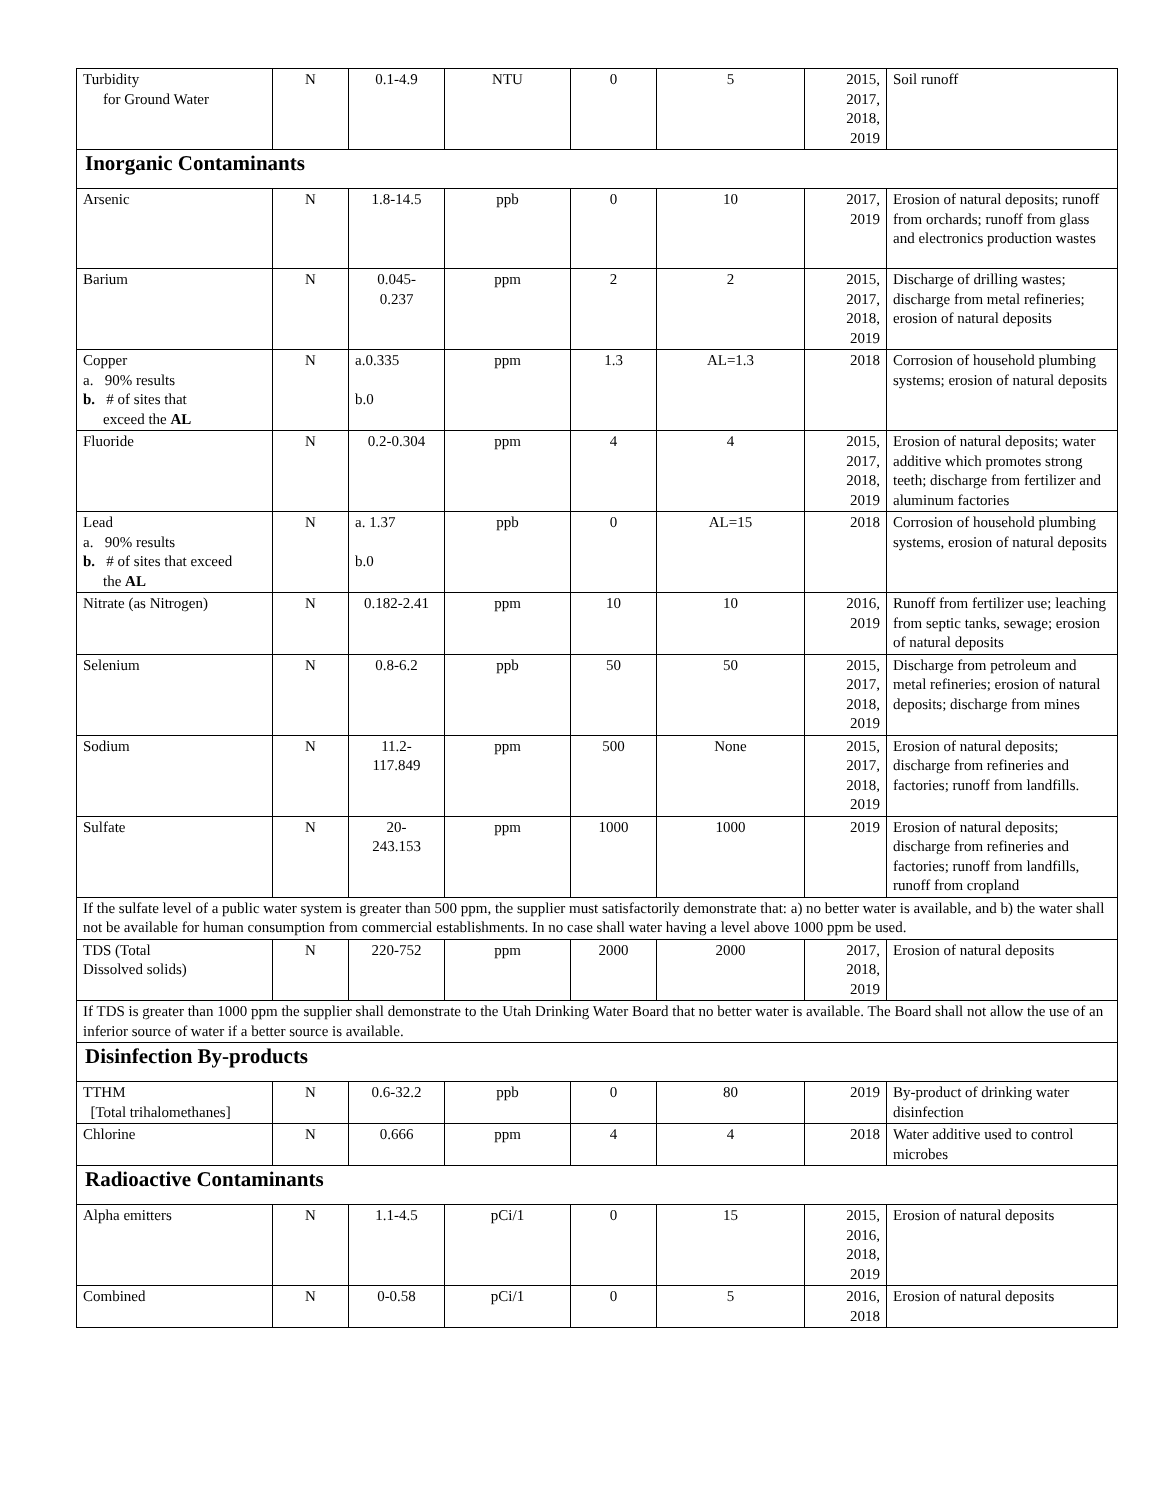| Turbidity for Ground Water | N | 0.1-4.9 | NTU | 0 | 5 | 2015, 2017, 2018, 2019 | Soil runoff |
| Inorganic Contaminants | | | | | | | |
| Arsenic | N | 1.8-14.5 | ppb | 0 | 10 | 2017, 2019 | Erosion of natural deposits; runoff from orchards; runoff from glass and electronics production wastes |
| Barium | N | 0.045- 0.237 | ppm | 2 | 2 | 2015, 2017, 2018, 2019 | Discharge of drilling wastes; discharge from metal refineries; erosion of natural deposits |
| Copper a. 90% results b. # of sites that exceed the AL | N | a.0.335 b.0 | ppm | 1.3 | AL=1.3 | 2018 | Corrosion of household plumbing systems; erosion of natural deposits |
| Fluoride | N | 0.2-0.304 | ppm | 4 | 4 | 2015, 2017, 2018, 2019 | Erosion of natural deposits; water additive which promotes strong teeth; discharge from fertilizer and aluminum factories |
| Lead a. 90% results b. # of sites that exceed the AL | N | a. 1.37 b.0 | ppb | 0 | AL=15 | 2018 | Corrosion of household plumbing systems, erosion of natural deposits |
| Nitrate (as Nitrogen) | N | 0.182-2.41 | ppm | 10 | 10 | 2016, 2019 | Runoff from fertilizer use; leaching from septic tanks, sewage; erosion of natural deposits |
| Selenium | N | 0.8-6.2 | ppb | 50 | 50 | 2015, 2017, 2018, 2019 | Discharge from petroleum and metal refineries; erosion of natural deposits; discharge from mines |
| Sodium | N | 11.2- 117.849 | ppm | 500 | None | 2015, 2017, 2018, 2019 | Erosion of natural deposits; discharge from refineries and factories; runoff from landfills. |
| Sulfate | N | 20- 243.153 | ppm | 1000 | 1000 | 2019 | Erosion of natural deposits; discharge from refineries and factories; runoff from landfills, runoff from cropland |
| If the sulfate level of a public water system is greater than 500 ppm, the supplier must satisfactorily demonstrate that: a) no better water is available, and b) the water shall not be available for human consumption from commercial establishments. In no case shall water having a level above 1000 ppm be used. | | | | | | | |
| TDS (Total Dissolved solids) | N | 220-752 | ppm | 2000 | 2000 | 2017, 2018, 2019 | Erosion of natural deposits |
| If TDS is greater than 1000 ppm the supplier shall demonstrate to the Utah Drinking Water Board that no better water is available. The Board shall not allow the use of an inferior source of water if a better source is available. | | | | | | | |
| Disinfection By-products | | | | | | | |
| TTHM [Total trihalomethanes] | N | 0.6-32.2 | ppb | 0 | 80 | 2019 | By-product of drinking water disinfection |
| Chlorine | N | 0.666 | ppm | 4 | 4 | 2018 | Water additive used to control microbes |
| Radioactive Contaminants | | | | | | | |
| Alpha emitters | N | 1.1-4.5 | pCi/1 | 0 | 15 | 2015, 2016, 2018, 2019 | Erosion of natural deposits |
| Combined | N | 0-0.58 | pCi/1 | 0 | 5 | 2016, 2018 | Erosion of natural deposits |